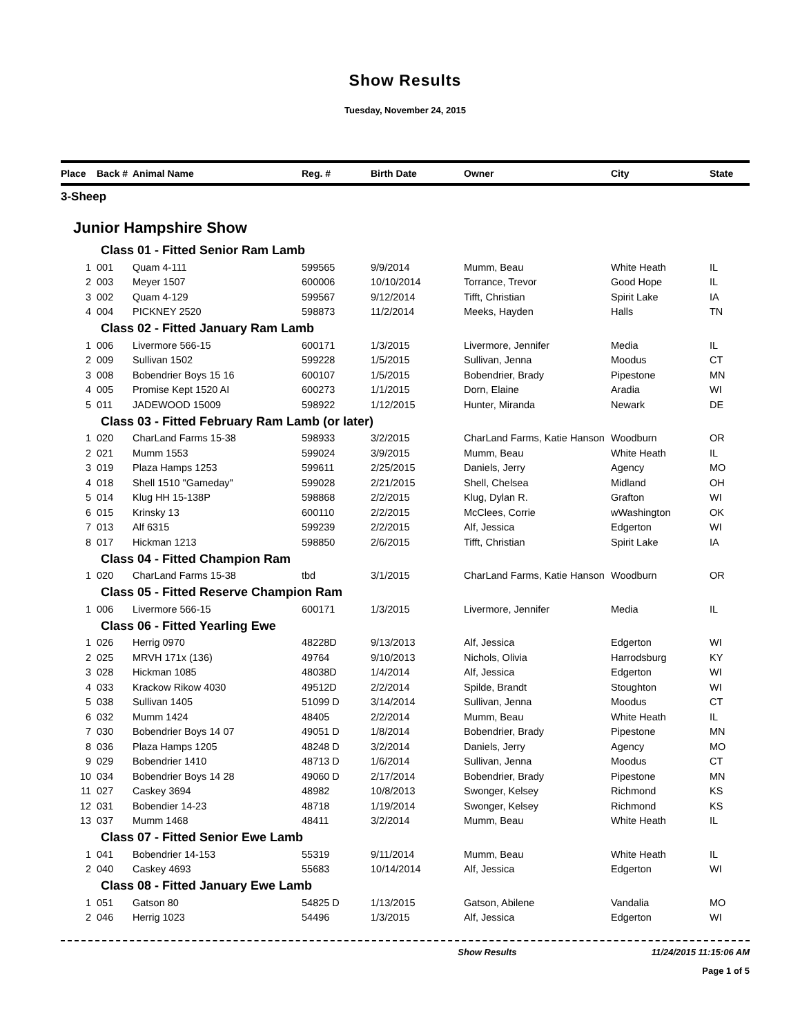Show Results
Tuesday, November 24, 2015
| Place | Back # | Animal Name | Reg. # | Birth Date | Owner | City | State |
| --- | --- | --- | --- | --- | --- | --- | --- |
| 3-Sheep | | | | | | | |
| Junior Hampshire Show | | | | | | | |
| Class 01 - Fitted Senior Ram Lamb | | | | | | | |
| 1 | 001 | Quam 4-111 | 599565 | 9/9/2014 | Mumm, Beau | White Heath | IL |
| 2 | 003 | Meyer 1507 | 600006 | 10/10/2014 | Torrance, Trevor | Good Hope | IL |
| 3 | 002 | Quam 4-129 | 599567 | 9/12/2014 | Tifft, Christian | Spirit Lake | IA |
| 4 | 004 | PICKNEY 2520 | 598873 | 11/2/2014 | Meeks, Hayden | Halls | TN |
| Class 02 - Fitted January Ram Lamb | | | | | | | |
| 1 | 006 | Livermore 566-15 | 600171 | 1/3/2015 | Livermore, Jennifer | Media | IL |
| 2 | 009 | Sullivan 1502 | 599228 | 1/5/2015 | Sullivan, Jenna | Moodus | CT |
| 3 | 008 | Bobendrier Boys 15 16 | 600107 | 1/5/2015 | Bobendrier, Brady | Pipestone | MN |
| 4 | 005 | Promise Kept 1520 AI | 600273 | 1/1/2015 | Dorn, Elaine | Aradia | WI |
| 5 | 011 | JADEWOOD 15009 | 598922 | 1/12/2015 | Hunter, Miranda | Newark | DE |
| Class 03 - Fitted February Ram Lamb (or later) | | | | | | | |
| 1 | 020 | CharLand Farms 15-38 | 598933 | 3/2/2015 | CharLand Farms, Katie Hanson | Woodburn | OR |
| 2 | 021 | Mumm 1553 | 599024 | 3/9/2015 | Mumm, Beau | White Heath | IL |
| 3 | 019 | Plaza Hamps 1253 | 599611 | 2/25/2015 | Daniels, Jerry | Agency | MO |
| 4 | 018 | Shell 1510 "Gameday" | 599028 | 2/21/2015 | Shell, Chelsea | Midland | OH |
| 5 | 014 | Klug HH 15-138P | 598868 | 2/2/2015 | Klug, Dylan R. | Grafton | WI |
| 6 | 015 | Krinsky 13 | 600110 | 2/2/2015 | McClees, Corrie | wWashington | OK |
| 7 | 013 | Alf 6315 | 599239 | 2/2/2015 | Alf, Jessica | Edgerton | WI |
| 8 | 017 | Hickman 1213 | 598850 | 2/6/2015 | Tifft, Christian | Spirit Lake | IA |
| Class 04 - Fitted Champion Ram | | | | | | | |
| 1 | 020 | CharLand Farms 15-38 | tbd | 3/1/2015 | CharLand Farms, Katie Hanson | Woodburn | OR |
| Class 05 - Fitted Reserve Champion Ram | | | | | | | |
| 1 | 006 | Livermore 566-15 | 600171 | 1/3/2015 | Livermore, Jennifer | Media | IL |
| Class 06 - Fitted Yearling Ewe | | | | | | | |
| 1 | 026 | Herrig 0970 | 48228D | 9/13/2013 | Alf, Jessica | Edgerton | WI |
| 2 | 025 | MRVH 171x (136) | 49764 | 9/10/2013 | Nichols, Olivia | Harrodsburg | KY |
| 3 | 028 | Hickman 1085 | 48038D | 1/4/2014 | Alf, Jessica | Edgerton | WI |
| 4 | 033 | Krackow Rikow 4030 | 49512D | 2/2/2014 | Spilde, Brandt | Stoughton | WI |
| 5 | 038 | Sullivan 1405 | 51099 D | 3/14/2014 | Sullivan, Jenna | Moodus | CT |
| 6 | 032 | Mumm 1424 | 48405 | 2/2/2014 | Mumm, Beau | White Heath | IL |
| 7 | 030 | Bobendrier Boys 14 07 | 49051 D | 1/8/2014 | Bobendrier, Brady | Pipestone | MN |
| 8 | 036 | Plaza Hamps 1205 | 48248 D | 3/2/2014 | Daniels, Jerry | Agency | MO |
| 9 | 029 | Bobendrier 1410 | 48713 D | 1/6/2014 | Sullivan, Jenna | Moodus | CT |
| 10 | 034 | Bobendrier Boys 14 28 | 49060 D | 2/17/2014 | Bobendrier, Brady | Pipestone | MN |
| 11 | 027 | Caskey 3694 | 48982 | 10/8/2013 | Swonger, Kelsey | Richmond | KS |
| 12 | 031 | Bobendier 14-23 | 48718 | 1/19/2014 | Swonger, Kelsey | Richmond | KS |
| 13 | 037 | Mumm 1468 | 48411 | 3/2/2014 | Mumm, Beau | White Heath | IL |
| Class 07 - Fitted Senior Ewe Lamb | | | | | | | |
| 1 | 041 | Bobendrier 14-153 | 55319 | 9/11/2014 | Mumm, Beau | White Heath | IL |
| 2 | 040 | Caskey 4693 | 55683 | 10/14/2014 | Alf, Jessica | Edgerton | WI |
| Class 08 - Fitted January Ewe Lamb | | | | | | | |
| 1 | 051 | Gatson 80 | 54825 D | 1/13/2015 | Gatson, Abilene | Vandalia | MO |
| 2 | 046 | Herrig 1023 | 54496 | 1/3/2015 | Alf, Jessica | Edgerton | WI |
Show Results 11/24/2015 11:15:06 AM
Page 1 of 5